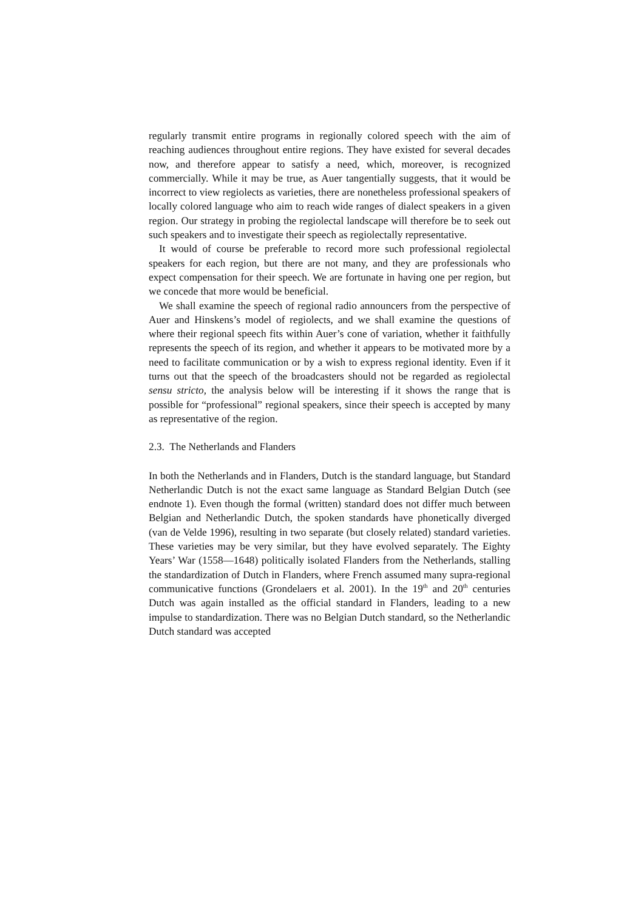regularly transmit entire programs in regionally colored speech with the aim of reaching audiences throughout entire regions. They have existed for several decades now, and therefore appear to satisfy a need, which, moreover, is recognized commercially. While it may be true, as Auer tangentially suggests, that it would be incorrect to view regiolects as varieties, there are nonetheless professional speakers of locally colored language who aim to reach wide ranges of dialect speakers in a given region. Our strategy in probing the regiolectal landscape will therefore be to seek out such speakers and to investigate their speech as regiolectally representative.
It would of course be preferable to record more such professional regiolectal speakers for each region, but there are not many, and they are professionals who expect compensation for their speech. We are fortunate in having one per region, but we concede that more would be beneficial.
We shall examine the speech of regional radio announcers from the perspective of Auer and Hinskens’s model of regiolects, and we shall examine the questions of where their regional speech fits within Auer’s cone of variation, whether it faithfully represents the speech of its region, and whether it appears to be motivated more by a need to facilitate communication or by a wish to express regional identity. Even if it turns out that the speech of the broadcasters should not be regarded as regiolectal sensu stricto, the analysis below will be interesting if it shows the range that is possible for “professional” regional speakers, since their speech is accepted by many as representative of the region.
2.3. The Netherlands and Flanders
In both the Netherlands and in Flanders, Dutch is the standard language, but Standard Netherlandic Dutch is not the exact same language as Standard Belgian Dutch (see endnote 1). Even though the formal (written) standard does not differ much between Belgian and Netherlandic Dutch, the spoken standards have phonetically diverged (van de Velde 1996), resulting in two separate (but closely related) standard varieties. These varieties may be very similar, but they have evolved separately. The Eighty Years’ War (1558—1648) politically isolated Flanders from the Netherlands, stalling the standardization of Dutch in Flanders, where French assumed many supra-regional communicative functions (Grondelaers et al. 2001). In the 19<sup>th</sup> and 20<sup>th</sup> centuries Dutch was again installed as the official standard in Flanders, leading to a new impulse to standardization. There was no Belgian Dutch standard, so the Netherlandic Dutch standard was accepted